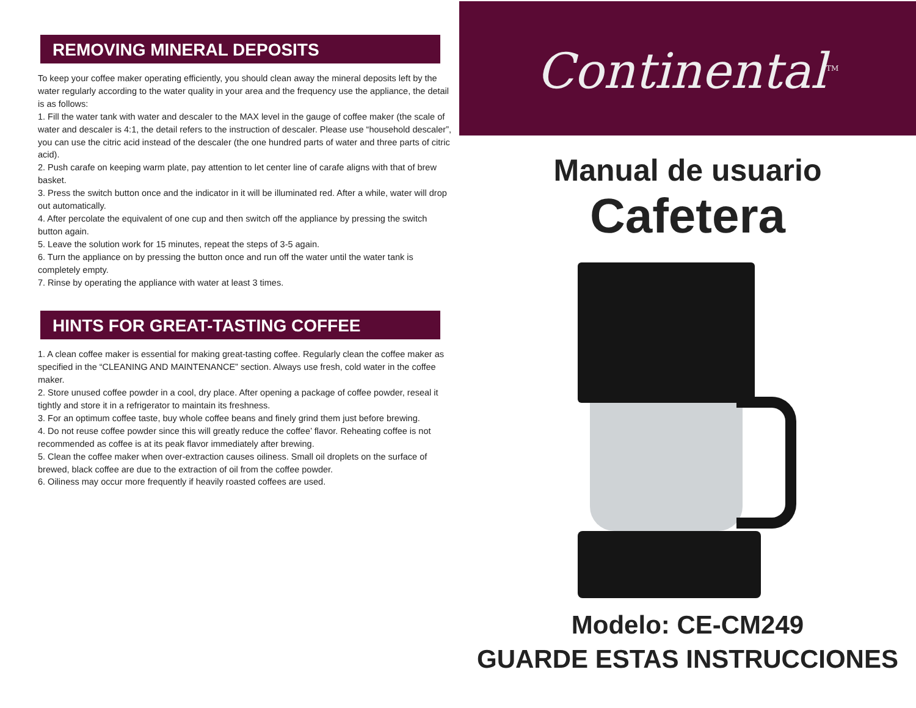REMOVING MINERAL DEPOSITS
To keep your coffee maker operating efficiently, you should clean away the mineral deposits left by the water regularly according to the water quality in your area and the frequency use the appliance, the detail is as follows:
1. Fill the water tank with water and descaler to the MAX level in the gauge of coffee maker (the scale of water and descaler is 4:1, the detail refers to the instruction of descaler. Please use “household descaler”, you can use the citric acid instead of the descaler (the one hundred parts of water and three parts of citric acid).
2. Push carafe on keeping warm plate, pay attention to let center line of carafe aligns with that of brew basket.
3. Press the switch button once and the indicator in it will be illuminated red. After a while, water will drop out automatically.
4. After percolate the equivalent of one cup and then switch off the appliance by pressing the switch button again.
5. Leave the solution work for 15 minutes, repeat the steps of 3-5 again.
6. Turn the appliance on by pressing the button once and run off the water until the water tank is completely empty.
7. Rinse by operating the appliance with water at least 3 times.
HINTS FOR GREAT-TASTING COFFEE
1. A clean coffee maker is essential for making great-tasting coffee. Regularly clean the coffee maker as specified in the “CLEANING AND MAINTENANCE” section. Always use fresh, cold water in the coffee maker.
2. Store unused coffee powder in a cool, dry place. After opening a package of coffee powder, reseal it tightly and store it in a refrigerator to maintain its freshness.
3. For an optimum coffee taste, buy whole coffee beans and finely grind them just before brewing.
4. Do not reuse coffee powder since this will greatly reduce the coffee’ flavor. Reheating coffee is not recommended as coffee is at its peak flavor immediately after brewing.
5. Clean the coffee maker when over-extraction causes oiliness. Small oil droplets on the surface of brewed, black coffee are due to the extraction of oil from the coffee powder.
6. Oiliness may occur more frequently if heavily roasted coffees are used.
Continental<sup>TM</sup>
Manual de usuario
Cafetera
Modelo: CE-CM249
GUARDE ESTAS INSTRUCCIONES